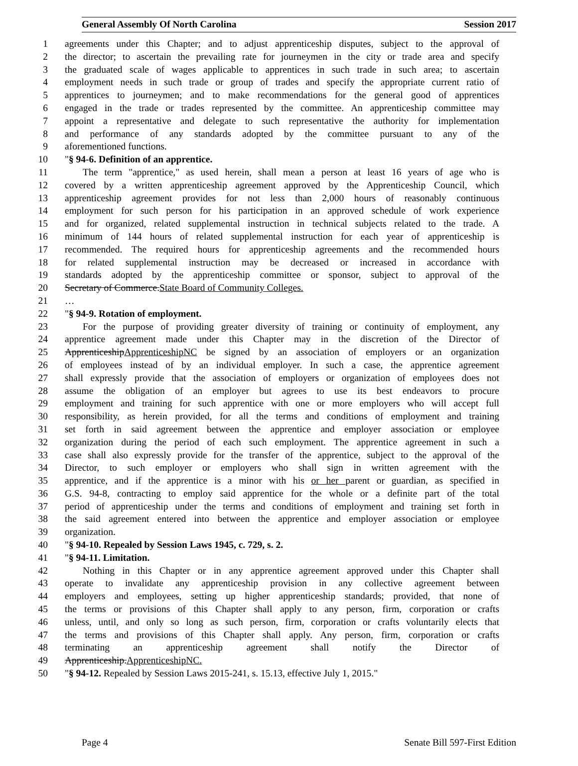General Assembly Of North Carolina Session 2017
1 agreements under this Chapter; and to adjust apprenticeship disputes, subject to the approval of
2 the director; to ascertain the prevailing rate for journeymen in the city or trade area and specify
3 the graduated scale of wages applicable to apprentices in such trade in such area; to ascertain
4 employment needs in such trade or group of trades and specify the appropriate current ratio of
5 apprentices to journeymen; and to make recommendations for the general good of apprentices
6 engaged in the trade or trades represented by the committee. An apprenticeship committee may
7 appoint a representative and delegate to such representative the authority for implementation
8 and performance of any standards adopted by the committee pursuant to any of the
9 aforementioned functions.
10 "§ 94-6. Definition of an apprentice.
11 The term "apprentice," as used herein, shall mean a person at least 16 years of age who is
12 covered by a written apprenticeship agreement approved by the Apprenticeship Council, which
13 apprenticeship agreement provides for not less than 2,000 hours of reasonably continuous
14 employment for such person for his participation in an approved schedule of work experience
15 and for organized, related supplemental instruction in technical subjects related to the trade. A
16 minimum of 144 hours of related supplemental instruction for each year of apprenticeship is
17 recommended. The required hours for apprenticeship agreements and the recommended hours
18 for related supplemental instruction may be decreased or increased in accordance with
19 standards adopted by the apprenticeship committee or sponsor, subject to approval of the
20 Secretary of Commerce.State Board of Community Colleges.
21 …
22 "§ 94-9. Rotation of employment.
23 For the purpose of providing greater diversity of training or continuity of employment, any
24 apprentice agreement made under this Chapter may in the discretion of the Director of
25 ApprenticeshipApprenticeshipNC be signed by an association of employers or an organization
26 of employees instead of by an individual employer. In such a case, the apprentice agreement
27 shall expressly provide that the association of employers or organization of employees does not
28 assume the obligation of an employer but agrees to use its best endeavors to procure
29 employment and training for such apprentice with one or more employers who will accept full
30 responsibility, as herein provided, for all the terms and conditions of employment and training
31 set forth in said agreement between the apprentice and employer association or employee
32 organization during the period of each such employment. The apprentice agreement in such a
33 case shall also expressly provide for the transfer of the apprentice, subject to the approval of the
34 Director, to such employer or employers who shall sign in written agreement with the
35 apprentice, and if the apprentice is a minor with his or her parent or guardian, as specified in
36 G.S. 94-8, contracting to employ said apprentice for the whole or a definite part of the total
37 period of apprenticeship under the terms and conditions of employment and training set forth in
38 the said agreement entered into between the apprentice and employer association or employee
39 organization.
40 "§ 94-10. Repealed by Session Laws 1945, c. 729, s. 2.
41 "§ 94-11. Limitation.
42 Nothing in this Chapter or in any apprentice agreement approved under this Chapter shall
43 operate to invalidate any apprenticeship provision in any collective agreement between
44 employers and employees, setting up higher apprenticeship standards; provided, that none of
45 the terms or provisions of this Chapter shall apply to any person, firm, corporation or crafts
46 unless, until, and only so long as such person, firm, corporation or crafts voluntarily elects that
47 the terms and provisions of this Chapter shall apply. Any person, firm, corporation or crafts
48 terminating an apprenticeship agreement shall notify the Director of
49 Apprenticeship.ApprenticeshipNC.
50 "§ 94-12. Repealed by Session Laws 2015-241, s. 15.13, effective July 1, 2015."
Page 4 Senate Bill 597-First Edition